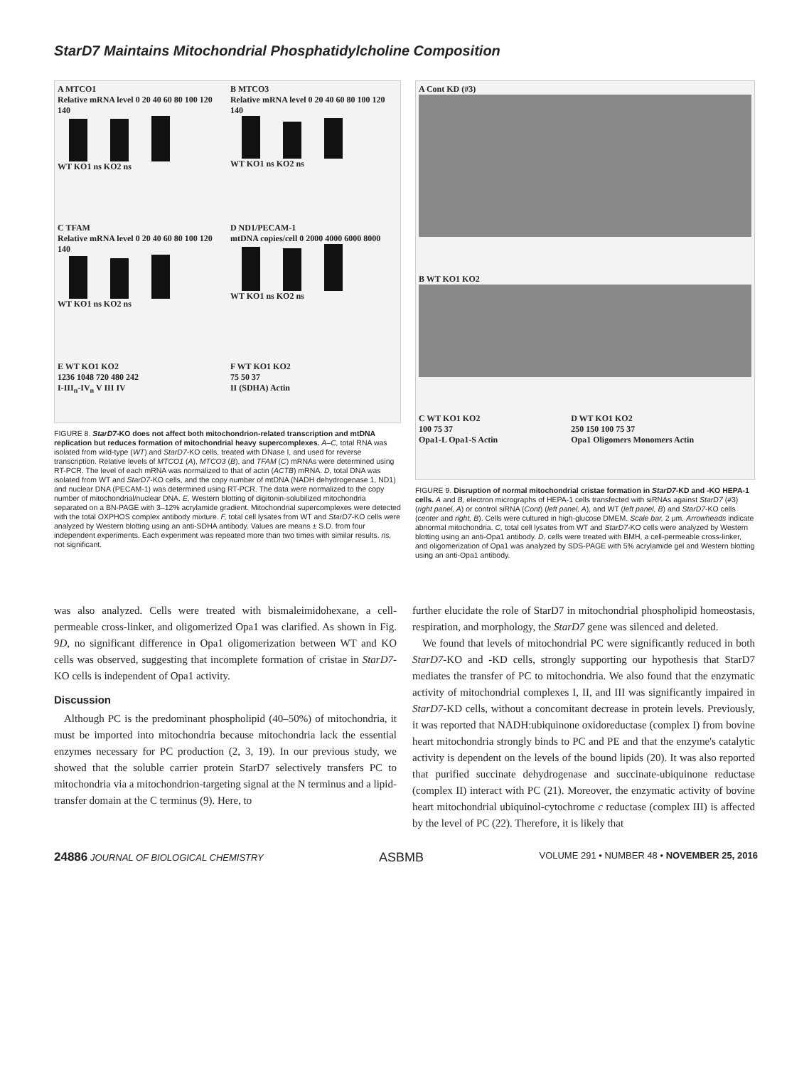StarD7 Maintains Mitochondrial Phosphatidylcholine Composition
A MTCO1
Relative mRNA level 0 20 40 60 80 100 120 140
WT KO1 ns KO2 ns
B MTCO3
Relative mRNA level 0 20 40 60 80 100 120 140
WT KO1 ns KO2 ns
C TFAM
Relative mRNA level 0 20 40 60 80 100 120 140
WT KO1 ns KO2 ns
D ND1/PECAM-1
mtDNA copies/cell 0 2000 4000 6000 8000
WT KO1 ns KO2 ns
E WT KO1 KO2
1236 1048 720 480 242
I-III<sub>n</sub>-IV<sub>n</sub> V III IV
F WT KO1 KO2
75 50 37
II (SDHA) Actin
FIGURE 8. StarD7-KO does not affect both mitochondrion-related transcription and mtDNA replication but reduces formation of mitochondrial heavy supercomplexes. A–C, total RNA was isolated from wild-type (WT) and StarD7-KO cells, treated with DNase I, and used for reverse transcription. Relative levels of MTCO1 (A), MTCO3 (B), and TFAM (C) mRNAs were determined using RT-PCR. The level of each mRNA was normalized to that of actin (ACTB) mRNA. D, total DNA was isolated from WT and StarD7-KO cells, and the copy number of mtDNA (NADH dehydrogenase 1, ND1) and nuclear DNA (PECAM-1) was determined using RT-PCR. The data were normalized to the copy number of mitochondrial/nuclear DNA. E, Western blotting of digitonin-solubilized mitochondria separated on a BN-PAGE with 3–12% acrylamide gradient. Mitochondrial supercomplexes were detected with the total OXPHOS complex antibody mixture. F, total cell lysates from WT and StarD7-KO cells were analyzed by Western blotting using an anti-SDHA antibody. Values are means ± S.D. from four independent experiments. Each experiment was repeated more than two times with similar results. ns, not significant.
A Cont KD (#3)
B WT KO1 KO2
C WT KO1 KO2
100 75 37
Opa1-L Opa1-S Actin
D WT KO1 KO2
250 150 100 75 37
Opa1 Oligomers Monomers Actin
FIGURE 9. Disruption of normal mitochondrial cristae formation in StarD7-KD and -KO HEPA-1 cells. A and B, electron micrographs of HEPA-1 cells transfected with siRNAs against StarD7 (#3) (right panel, A) or control siRNA (Cont) (left panel, A), and WT (left panel, B) and StarD7-KO cells (center and right, B). Cells were cultured in high-glucose DMEM. Scale bar, 2 μm. Arrowheads indicate abnormal mitochondria. C, total cell lysates from WT and StarD7-KO cells were analyzed by Western blotting using an anti-Opa1 antibody. D, cells were treated with BMH, a cell-permeable cross-linker, and oligomerization of Opa1 was analyzed by SDS-PAGE with 5% acrylamide gel and Western blotting using an anti-Opa1 antibody.
was also analyzed. Cells were treated with bismaleimidohexane, a cell-permeable cross-linker, and oligomerized Opa1 was clarified. As shown in Fig. 9D, no significant difference in Opa1 oligomerization between WT and KO cells was observed, suggesting that incomplete formation of cristae in StarD7-KO cells is independent of Opa1 activity.
Discussion
Although PC is the predominant phospholipid (40–50%) of mitochondria, it must be imported into mitochondria because mitochondria lack the essential enzymes necessary for PC production (2, 3, 19). In our previous study, we showed that the soluble carrier protein StarD7 selectively transfers PC to mitochondria via a mitochondrion-targeting signal at the N terminus and a lipid-transfer domain at the C terminus (9). Here, to
further elucidate the role of StarD7 in mitochondrial phospholipid homeostasis, respiration, and morphology, the StarD7 gene was silenced and deleted.
We found that levels of mitochondrial PC were significantly reduced in both StarD7-KO and -KD cells, strongly supporting our hypothesis that StarD7 mediates the transfer of PC to mitochondria. We also found that the enzymatic activity of mitochondrial complexes I, II, and III was significantly impaired in StarD7-KD cells, without a concomitant decrease in protein levels. Previously, it was reported that NADH:ubiquinone oxidoreductase (complex I) from bovine heart mitochondria strongly binds to PC and PE and that the enzyme's catalytic activity is dependent on the levels of the bound lipids (20). It was also reported that purified succinate dehydrogenase and succinate-ubiquinone reductase (complex II) interact with PC (21). Moreover, the enzymatic activity of bovine heart mitochondrial ubiquinol-cytochrome c reductase (complex III) is affected by the level of PC (22). Therefore, it is likely that
24886 JOURNAL OF BIOLOGICAL CHEMISTRY ASBMB VOLUME 291 • NUMBER 48 • NOVEMBER 25, 2016